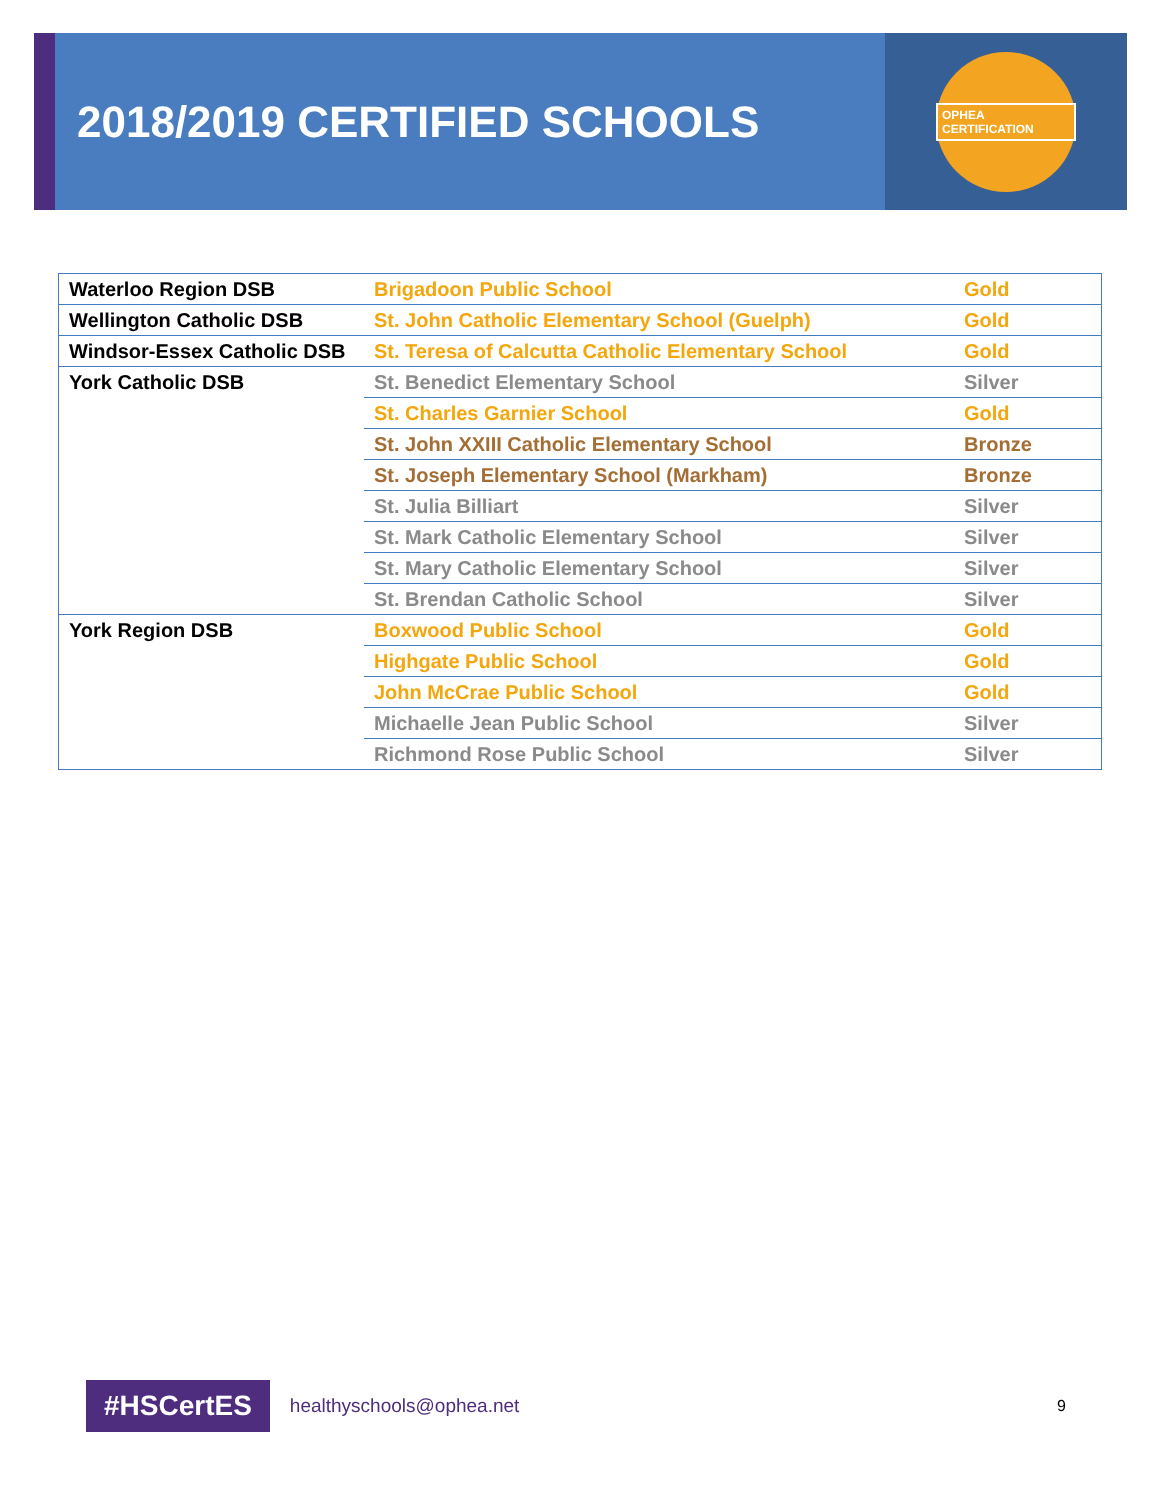2018/2019 CERTIFIED SCHOOLS
OPHEA CERTIFICATION
| Waterloo Region DSB | Brigadoon Public School | Gold |
| Wellington Catholic DSB | St. John Catholic Elementary School (Guelph) | Gold |
| Windsor-Essex Catholic DSB | St. Teresa of Calcutta Catholic Elementary School | Gold |
| York Catholic DSB | St. Benedict Elementary School | Silver |
| | St. Charles Garnier School | Gold |
| | St. John XXIII Catholic Elementary School | Bronze |
| | St. Joseph Elementary School (Markham) | Bronze |
| | St. Julia Billiart | Silver |
| | St. Mark Catholic Elementary School | Silver |
| | St. Mary Catholic Elementary School | Silver |
| | St. Brendan Catholic School | Silver |
| York Region DSB | Boxwood Public School | Gold |
| | Highgate Public School | Gold |
| | John McCrae Public School | Gold |
| | Michaelle Jean Public School | Silver |
| | Richmond Rose Public School | Silver |
#HSCertES
healthyschools@ophea.net
9